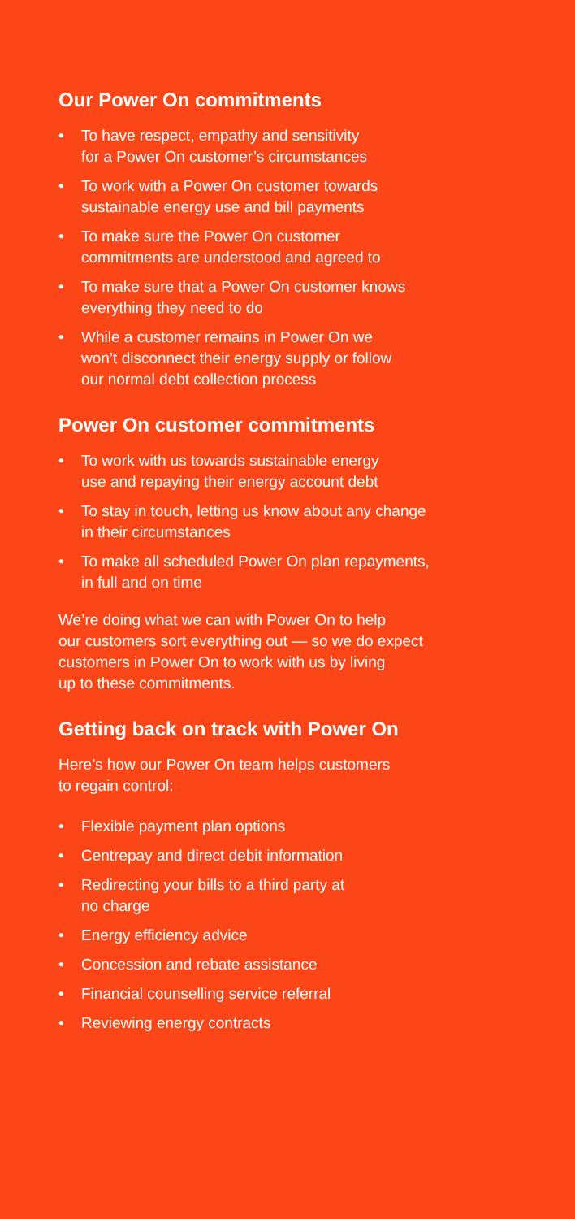Our Power On commitments
• To have respect, empathy and sensitivity
for a Power On customer’s circumstances
• To work with a Power On customer towards
sustainable energy use and bill payments
• To make sure the Power On customer
commitments are understood and agreed to
• To make sure that a Power On customer knows
everything they need to do
• While a customer remains in Power On we
won’t disconnect their energy supply or follow
our normal debt collection process
Power On customer commitments
• To work with us towards sustainable energy
use and repaying their energy account debt
• To stay in touch, letting us know about any change
in their circumstances
• To make all scheduled Power On plan repayments,
in full and on time
We’re doing what we can with Power On to help
our customers sort everything out — so we do expect
customers in Power On to work with us by living
up to these commitments.
Getting back on track with Power On
Here’s how our Power On team helps customers
to regain control:
• Flexible payment plan options
• Centrepay and direct debit information
• Redirecting your bills to a third party at
no charge
• Energy efficiency advice
• Concession and rebate assistance
• Financial counselling service referral
• Reviewing energy contracts